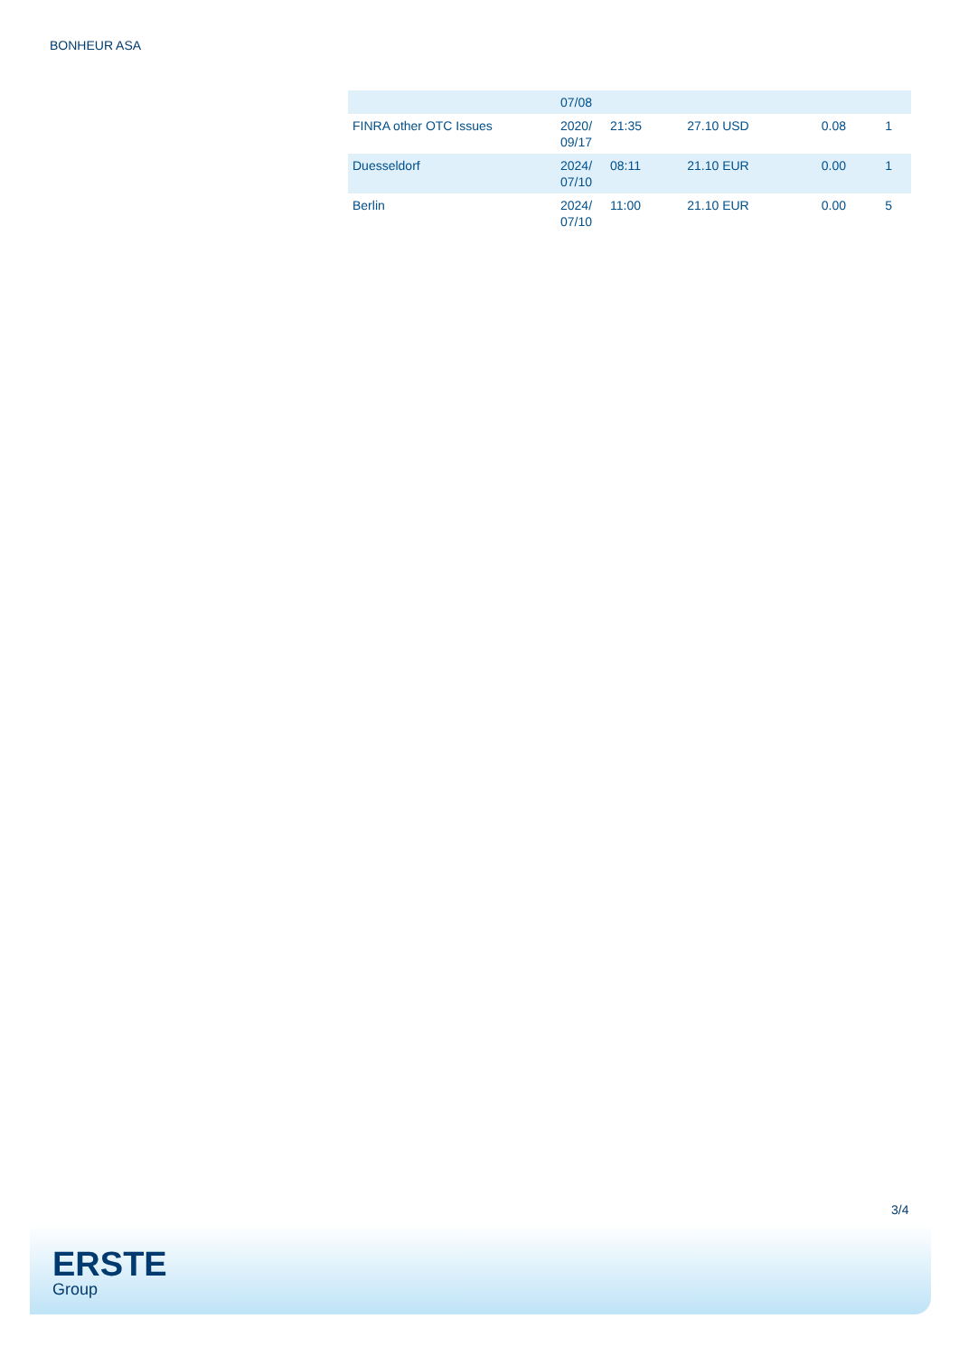BONHEUR ASA
| | 07/08 | | | | |
| FINRA other OTC Issues | 2020/ 09/17 | 21:35 | 27.10 USD | 0.08 | 1 |
| Duesseldorf | 2024/ 07/10 | 08:11 | 21.10 EUR | 0.00 | 1 |
| Berlin | 2024/ 07/10 | 11:00 | 21.10 EUR | 0.00 | 5 |
3/4
ERSTE
Group